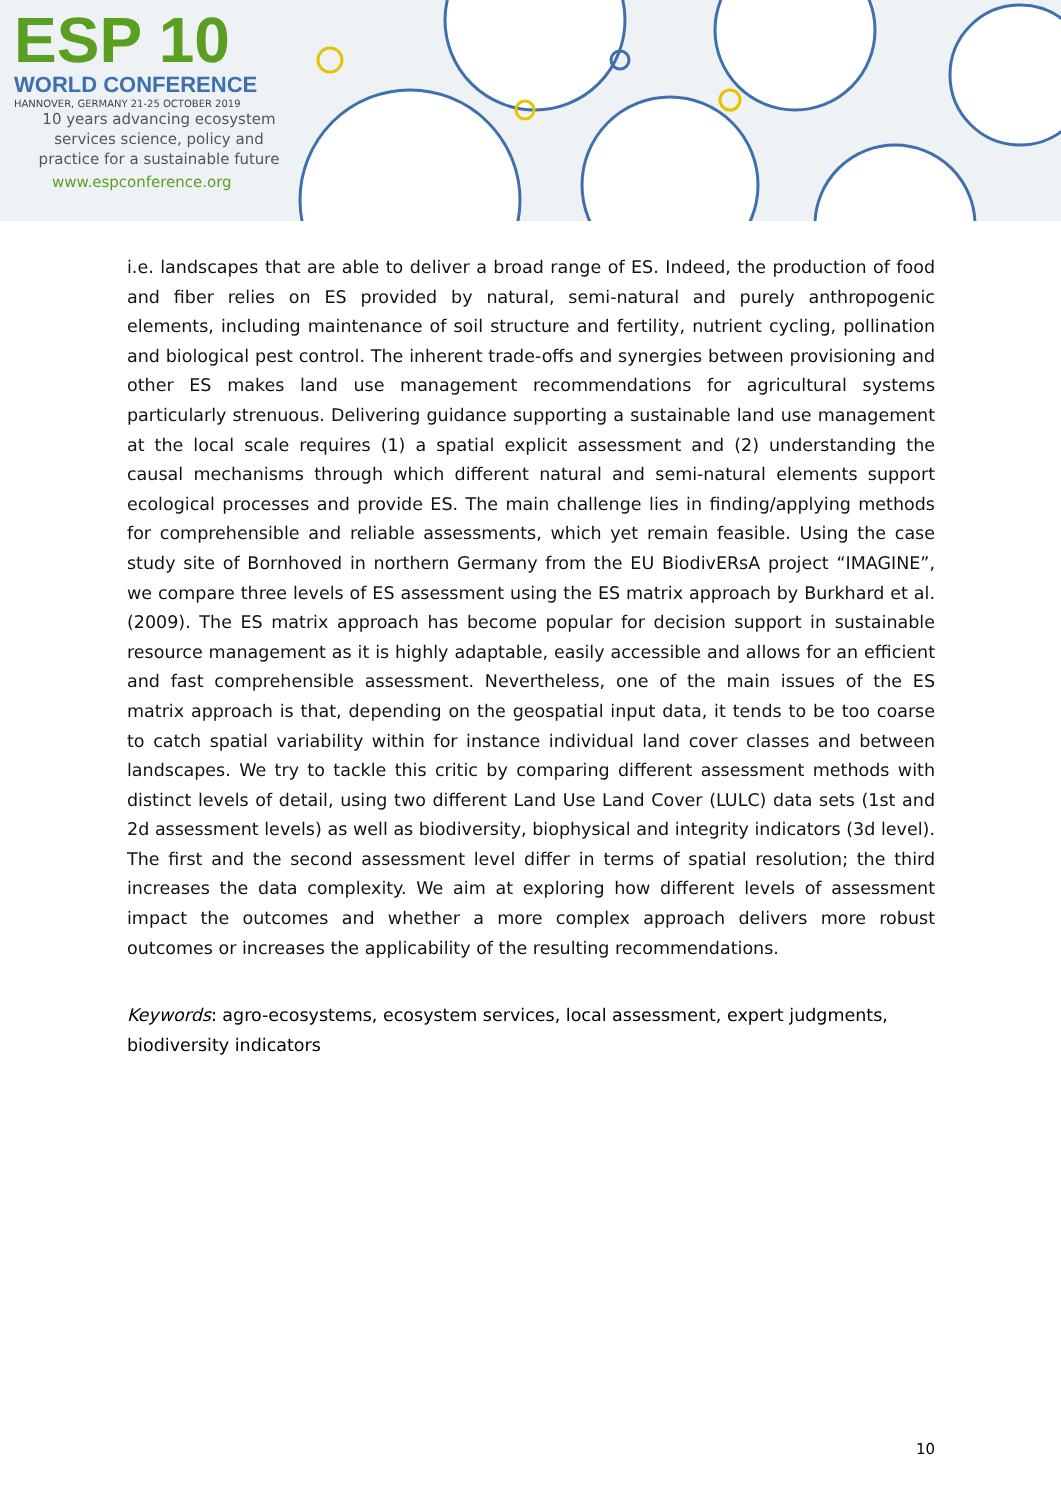ESP 10
WORLD CONFERENCE
HANNOVER, GERMANY 21-25 OCTOBER 2019
10 years advancing ecosystem
services science, policy and
practice for a sustainable future
www.espconference.org
i.e. landscapes that are able to deliver a broad range of ES. Indeed, the production of food and fiber relies on ES provided by natural, semi-natural and purely anthropogenic elements, including maintenance of soil structure and fertility, nutrient cycling, pollination and biological pest control. The inherent trade-offs and synergies between provisioning and other ES makes land use management recommendations for agricultural systems particularly strenuous. Delivering guidance supporting a sustainable land use management at the local scale requires (1) a spatial explicit assessment and (2) understanding the causal mechanisms through which different natural and semi-natural elements support ecological processes and provide ES. The main challenge lies in finding/applying methods for comprehensible and reliable assessments, which yet remain feasible. Using the case study site of Bornhoved in northern Germany from the EU BiodivERsA project “IMAGINE”, we compare three levels of ES assessment using the ES matrix approach by Burkhard et al. (2009). The ES matrix approach has become popular for decision support in sustainable resource management as it is highly adaptable, easily accessible and allows for an efficient and fast comprehensible assessment. Nevertheless, one of the main issues of the ES matrix approach is that, depending on the geospatial input data, it tends to be too coarse to catch spatial variability within for instance individual land cover classes and between landscapes. We try to tackle this critic by comparing different assessment methods with distinct levels of detail, using two different Land Use Land Cover (LULC) data sets (1st and 2d assessment levels) as well as biodiversity, biophysical and integrity indicators (3d level). The first and the second assessment level differ in terms of spatial resolution; the third increases the data complexity. We aim at exploring how different levels of assessment impact the outcomes and whether a more complex approach delivers more robust outcomes or increases the applicability of the resulting recommendations.
Keywords: agro-ecosystems, ecosystem services, local assessment, expert judgments, biodiversity indicators
10